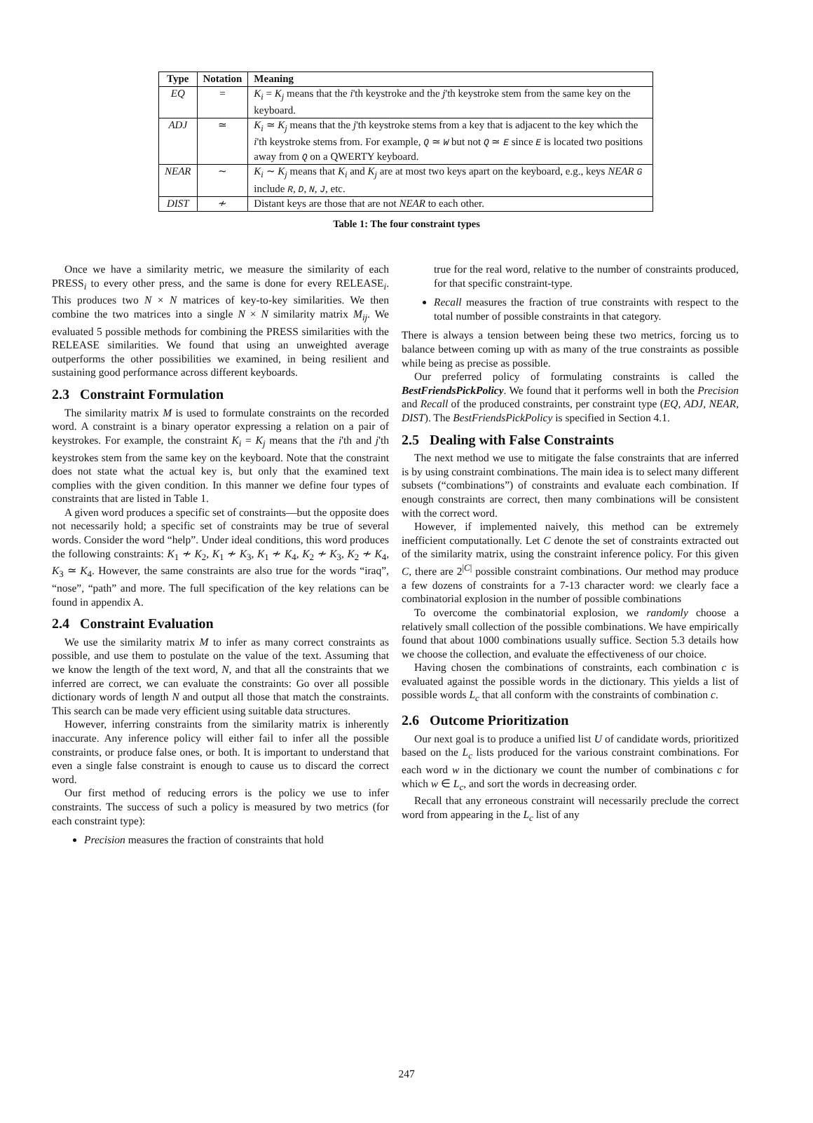| Type | Notation | Meaning |
| --- | --- | --- |
| EQ | = | K<sub>i</sub> = K<sub>j</sub> means that the i 'th keystroke and the j 'th keystroke stem from the same key on the keyboard. |
| ADJ | ≃ | K<sub>i</sub> ≃ K<sub>j</sub> means that the j 'th keystroke stems from a key that is adjacent to the key which the i 'th keystroke stems from. For example, Q ≃ W but not Q ≃ E since E is located two positions away from Q on a QWERTY keyboard. |
| NEAR | ∼ | K<sub>i</sub> ∼ K<sub>j</sub> means that K<sub>i</sub> and K<sub>j</sub> are at most two keys apart on the keyboard, e.g., keys NEAR G include R , D , N , J , etc. |
| DIST | ≁ | Distant keys are those that are not NEAR to each other. |
Table 1: The four constraint types
Once we have a similarity metric, we measure the similarity of each PRESS<sub>i</sub> to every other press, and the same is done for every RELEASE<sub>i</sub>. This produces two N × N matrices of key-to-key similarities. We then combine the two matrices into a single N × N similarity matrix M<sub>ij</sub>. We evaluated 5 possible methods for combining the PRESS similarities with the RELEASE similarities. We found that using an unweighted average outperforms the other possibilities we examined, in being resilient and sustaining good performance across different keyboards.
2.3 Constraint Formulation
The similarity matrix M is used to formulate constraints on the recorded word. A constraint is a binary operator expressing a relation on a pair of keystrokes. For example, the constraint K<sub>i</sub> = K<sub>j</sub> means that the i'th and j'th keystrokes stem from the same key on the keyboard. Note that the constraint does not state what the actual key is, but only that the examined text complies with the given condition. In this manner we define four types of constraints that are listed in Table 1.
A given word produces a specific set of constraints—but the opposite does not necessarily hold; a specific set of constraints may be true of several words. Consider the word “help”. Under ideal conditions, this word produces the following constraints: K<sub>1</sub> ≁ K<sub>2</sub>, K<sub>1</sub> ≁ K<sub>3</sub>, K<sub>1</sub> ≁ K<sub>4</sub>, K<sub>2</sub> ≁ K<sub>3</sub>, K<sub>2</sub> ≁ K<sub>4</sub>, K<sub>3</sub> ≃ K<sub>4</sub>. However, the same constraints are also true for the words “iraq”, “nose”, “path” and more. The full specification of the key relations can be found in appendix A.
2.4 Constraint Evaluation
We use the similarity matrix M to infer as many correct constraints as possible, and use them to postulate on the value of the text. Assuming that we know the length of the text word, N, and that all the constraints that we inferred are correct, we can evaluate the constraints: Go over all possible dictionary words of length N and output all those that match the constraints. This search can be made very efficient using suitable data structures.
However, inferring constraints from the similarity matrix is inherently inaccurate. Any inference policy will either fail to infer all the possible constraints, or produce false ones, or both. It is important to understand that even a single false constraint is enough to cause us to discard the correct word.
Our first method of reducing errors is the policy we use to infer constraints. The success of such a policy is measured by two metrics (for each constraint type):
Precision measures the fraction of constraints that hold
true for the real word, relative to the number of constraints produced, for that specific constraint-type.
Recall measures the fraction of true constraints with respect to the total number of possible constraints in that category.
There is always a tension between being these two metrics, forcing us to balance between coming up with as many of the true constraints as possible while being as precise as possible.
Our preferred policy of formulating constraints is called the BestFriendsPickPolicy. We found that it performs well in both the Precision and Recall of the produced constraints, per constraint type (EQ, ADJ, NEAR, DIST). The BestFriendsPickPolicy is specified in Section 4.1.
2.5 Dealing with False Constraints
The next method we use to mitigate the false constraints that are inferred is by using constraint combinations. The main idea is to select many different subsets (“combinations”) of constraints and evaluate each combination. If enough constraints are correct, then many combinations will be consistent with the correct word.
However, if implemented naively, this method can be extremely inefficient computationally. Let C denote the set of constraints extracted out of the similarity matrix, using the constraint inference policy. For this given C, there are 2<sup>|C|</sup> possible constraint combinations. Our method may produce a few dozens of constraints for a 7-13 character word: we clearly face a combinatorial explosion in the number of possible combinations
To overcome the combinatorial explosion, we randomly choose a relatively small collection of the possible combinations. We have empirically found that about 1000 combinations usually suffice. Section 5.3 details how we choose the collection, and evaluate the effectiveness of our choice.
Having chosen the combinations of constraints, each combination c is evaluated against the possible words in the dictionary. This yields a list of possible words L<sub>c</sub> that all conform with the constraints of combination c.
2.6 Outcome Prioritization
Our next goal is to produce a unified list U of candidate words, prioritized based on the L<sub>c</sub> lists produced for the various constraint combinations. For each word w in the dictionary we count the number of combinations c for which w ∈ L<sub>c</sub>, and sort the words in decreasing order.
Recall that any erroneous constraint will necessarily preclude the correct word from appearing in the L<sub>c</sub> list of any
247